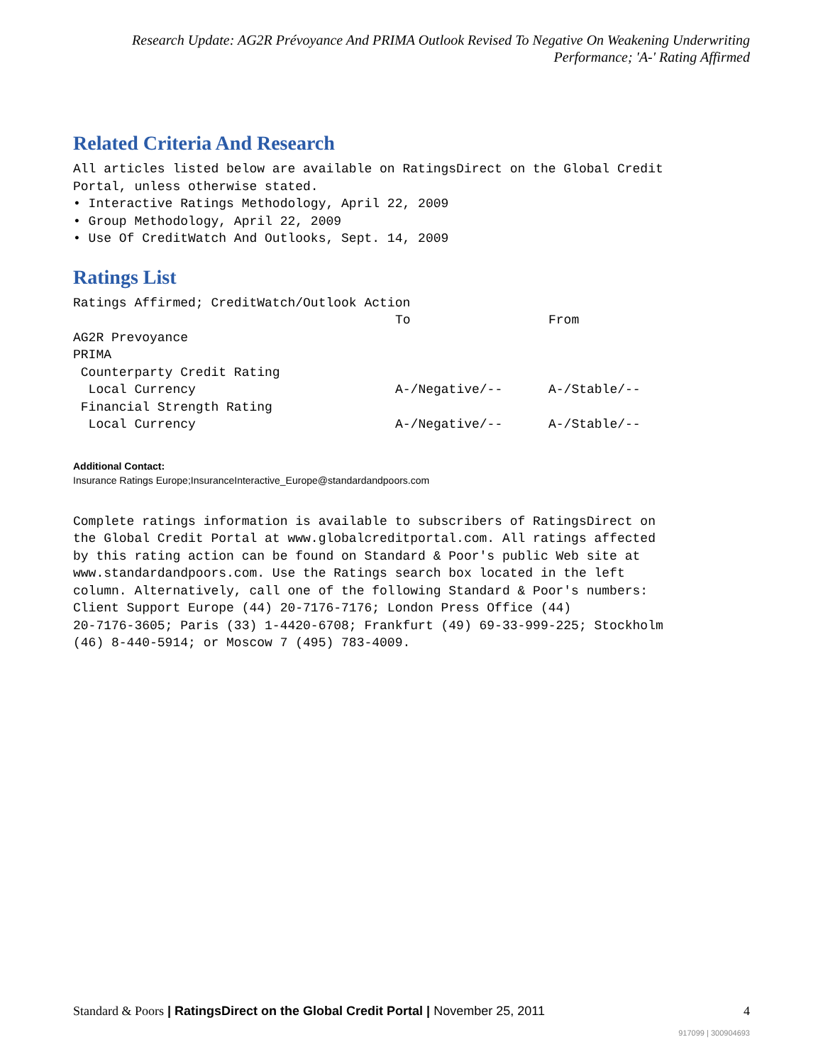Research Update: AG2R Prévoyance And PRIMA Outlook Revised To Negative On Weakening Underwriting
Performance; 'A-' Rating Affirmed
Related Criteria And Research
All articles listed below are available on RatingsDirect on the Global Credit
Portal, unless otherwise stated.
• Interactive Ratings Methodology, April 22, 2009
• Group Methodology, April 22, 2009
• Use Of CreditWatch And Outlooks, Sept. 14, 2009
Ratings List
| Ratings Affirmed; CreditWatch/Outlook Action | | |
| | To | From |
| AG2R Prevoyance | | |
| PRIMA | | |
| Counterparty Credit Rating | | |
| Local Currency | A-/Negative/-- | A-/Stable/-- |
| Financial Strength Rating | | |
| Local Currency | A-/Negative/-- | A-/Stable/-- |
Additional Contact:
Insurance Ratings Europe;InsuranceInteractive_Europe@standardandpoors.com
Complete ratings information is available to subscribers of RatingsDirect on
the Global Credit Portal at www.globalcreditportal.com. All ratings affected
by this rating action can be found on Standard & Poor's public Web site at
www.standardandpoors.com. Use the Ratings search box located in the left
column. Alternatively, call one of the following Standard & Poor's numbers:
Client Support Europe (44) 20-7176-7176; London Press Office (44)
20-7176-3605; Paris (33) 1-4420-6708; Frankfurt (49) 69-33-999-225; Stockholm
(46) 8-440-5914; or Moscow 7 (495) 783-4009.
Standard & Poors | RatingsDirect on the Global Credit Portal | November 25, 2011 4
917099 | 300904693